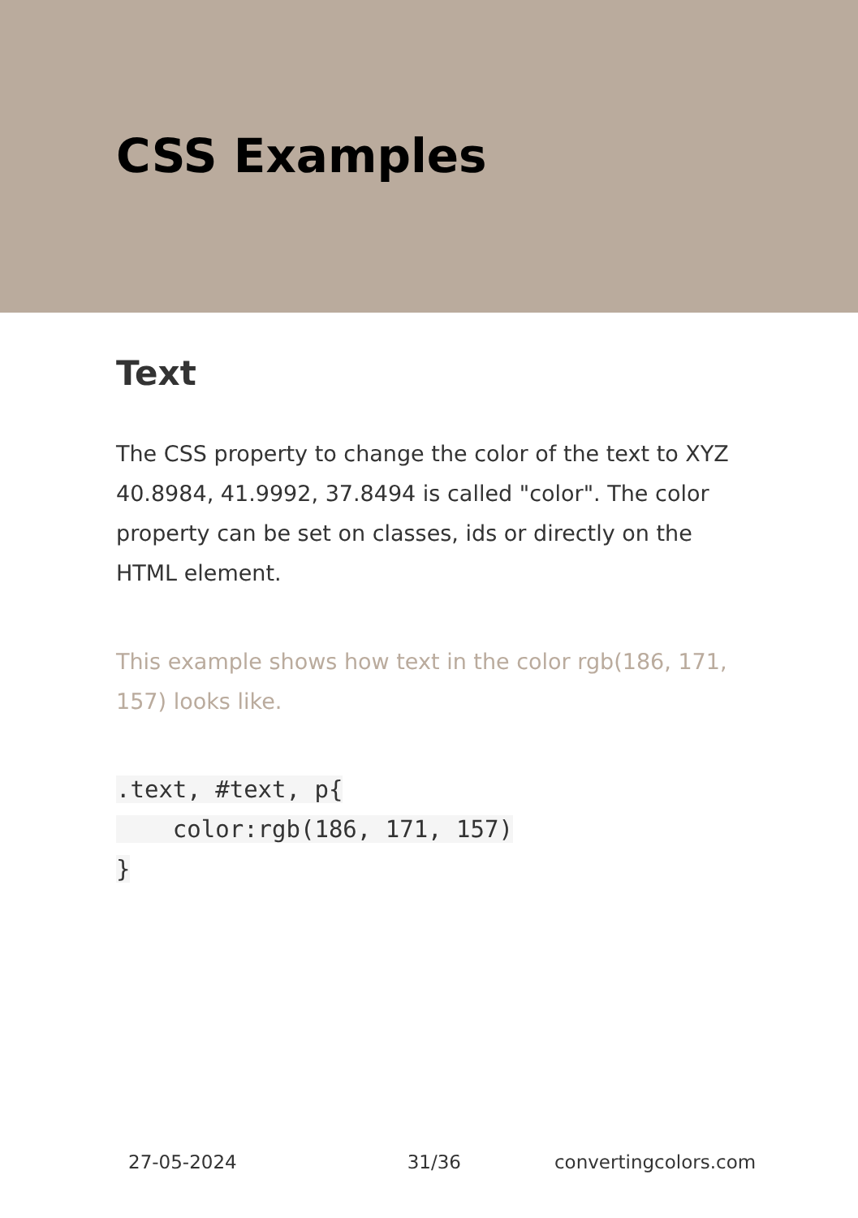CSS Examples
Text
The CSS property to change the color of the text to XYZ 40.8984, 41.9992, 37.8494 is called "color". The color property can be set on classes, ids or directly on the HTML element.
This example shows how text in the color rgb(186, 171, 157) looks like.
.text, #text, p{
    color:rgb(186, 171, 157)
}
27-05-2024 31/36 convertingcolors.com